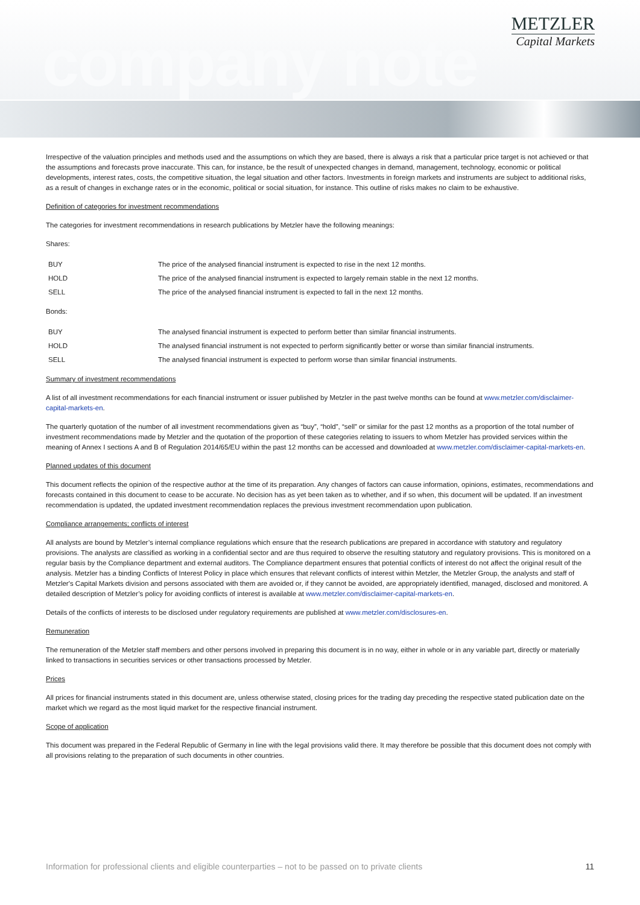company note
METZLER
Capital Markets
Irrespective of the valuation principles and methods used and the assumptions on which they are based, there is always a risk that a particular price target is not achieved or that the assumptions and forecasts prove inaccurate. This can, for instance, be the result of unexpected changes in demand, management, technology, economic or political developments, interest rates, costs, the competitive situation, the legal situation and other factors. Investments in foreign markets and instruments are subject to additional risks, as a result of changes in exchange rates or in the economic, political or social situation, for instance. This outline of risks makes no claim to be exhaustive.
Definition of categories for investment recommendations
The categories for investment recommendations in research publications by Metzler have the following meanings:
Shares:
| BUY | The price of the analysed financial instrument is expected to rise in the next 12 months. |
| HOLD | The price of the analysed financial instrument is expected to largely remain stable in the next 12 months. |
| SELL | The price of the analysed financial instrument is expected to fall in the next 12 months. |
Bonds:
| BUY | The analysed financial instrument is expected to perform better than similar financial instruments. |
| HOLD | The analysed financial instrument is not expected to perform significantly better or worse than similar financial instruments. |
| SELL | The analysed financial instrument is expected to perform worse than similar financial instruments. |
Summary of investment recommendations
A list of all investment recommendations for each financial instrument or issuer published by Metzler in the past twelve months can be found at www.metzler.com/disclaimer-capital-markets-en.
The quarterly quotation of the number of all investment recommendations given as “buy”, “hold”, “sell” or similar for the past 12 months as a proportion of the total number of investment recommendations made by Metzler and the quotation of the proportion of these categories relating to issuers to whom Metzler has provided services within the meaning of Annex I sections A and B of Regulation 2014/65/EU within the past 12 months can be accessed and downloaded at www.metzler.com/disclaimer-capital-markets-en.
Planned updates of this document
This document reflects the opinion of the respective author at the time of its preparation. Any changes of factors can cause information, opinions, estimates, recommendations and forecasts contained in this document to cease to be accurate. No decision has as yet been taken as to whether, and if so when, this document will be updated. If an investment recommendation is updated, the updated investment recommendation replaces the previous investment recommendation upon publication.
Compliance arrangements; conflicts of interest
All analysts are bound by Metzler’s internal compliance regulations which ensure that the research publications are prepared in accordance with statutory and regulatory provisions. The analysts are classified as working in a confidential sector and are thus required to observe the resulting statutory and regulatory provisions. This is monitored on a regular basis by the Compliance department and external auditors. The Compliance department ensures that potential conflicts of interest do not affect the original result of the analysis. Metzler has a binding Conflicts of Interest Policy in place which ensures that relevant conflicts of interest within Metzler, the Metzler Group, the analysts and staff of Metzler's Capital Markets division and persons associated with them are avoided or, if they cannot be avoided, are appropriately identified, managed, disclosed and monitored. A detailed description of Metzler’s policy for avoiding conflicts of interest is available at www.metzler.com/disclaimer-capital-markets-en.
Details of the conflicts of interests to be disclosed under regulatory requirements are published at www.metzler.com/disclosures-en.
Remuneration
The remuneration of the Metzler staff members and other persons involved in preparing this document is in no way, either in whole or in any variable part, directly or materially linked to transactions in securities services or other transactions processed by Metzler.
Prices
All prices for financial instruments stated in this document are, unless otherwise stated, closing prices for the trading day preceding the respective stated publication date on the market which we regard as the most liquid market for the respective financial instrument.
Scope of application
This document was prepared in the Federal Republic of Germany in line with the legal provisions valid there. It may therefore be possible that this document does not comply with all provisions relating to the preparation of such documents in other countries.
Information for professional clients and eligible counterparties – not to be passed on to private clients 11